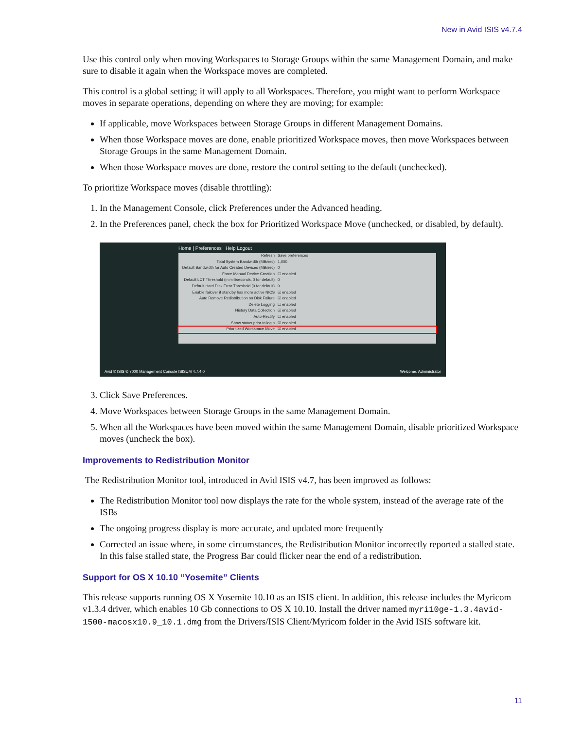New in Avid ISIS v4.7.4
Use this control only when moving Workspaces to Storage Groups within the same Management Domain, and make sure to disable it again when the Workspace moves are completed.
This control is a global setting; it will apply to all Workspaces. Therefore, you might want to perform Workspace moves in separate operations, depending on where they are moving; for example:
If applicable, move Workspaces between Storage Groups in different Management Domains.
When those Workspace moves are done, enable prioritized Workspace moves, then move Workspaces between Storage Groups in the same Management Domain.
When those Workspace moves are done, restore the control setting to the default (unchecked).
To prioritize Workspace moves (disable throttling):
1. In the Management Console, click Preferences under the Advanced heading.
2. In the Preferences panel, check the box for Prioritized Workspace Move (unchecked, or disabled, by default).
Home | Preferences Help Logout
Refresh Save preferences
Total System Bandwidth (MB/sec) 1,000
Default Bandwidth for Auto Created Devices (MB/sec) 0
Force Manual Device Creation ☐ enabled
Default LCT Threshold (in milliseconds, 0 for default) 0
Default Hard Disk Error Threshold (0 for default) 0
Enable failover if standby has more active NICS ☑ enabled
Auto Remove Redistribution on Disk Failure ☑ enabled
Delete Logging ☐ enabled
History Data Collection ☑ enabled
Auto-Rectify ☐ enabled
Show status prior to login ☑ enabled
Prioritized Workspace Move ☑ enabled
Avid ® ISIS ® 7000 Management Console ISISUM 4.7.4.0 Welcome, Administrator
3. Click Save Preferences.
4. Move Workspaces between Storage Groups in the same Management Domain.
5. When all the Workspaces have been moved within the same Management Domain, disable prioritized Workspace moves (uncheck the box).
Improvements to Redistribution Monitor
The Redistribution Monitor tool, introduced in Avid ISIS v4.7, has been improved as follows:
The Redistribution Monitor tool now displays the rate for the whole system, instead of the average rate of the ISBs
The ongoing progress display is more accurate, and updated more frequently
Corrected an issue where, in some circumstances, the Redistribution Monitor incorrectly reported a stalled state. In this false stalled state, the Progress Bar could flicker near the end of a redistribution.
Support for OS X 10.10 “Yosemite” Clients
This release supports running OS X Yosemite 10.10 as an ISIS client. In addition, this release includes the Myricom v1.3.4 driver, which enables 10 Gb connections to OS X 10.10. Install the driver named myri10ge-1.3.4avid-1500-macosx10.9_10.1.dmg from the Drivers/ISIS Client/Myricom folder in the Avid ISIS software kit.
11